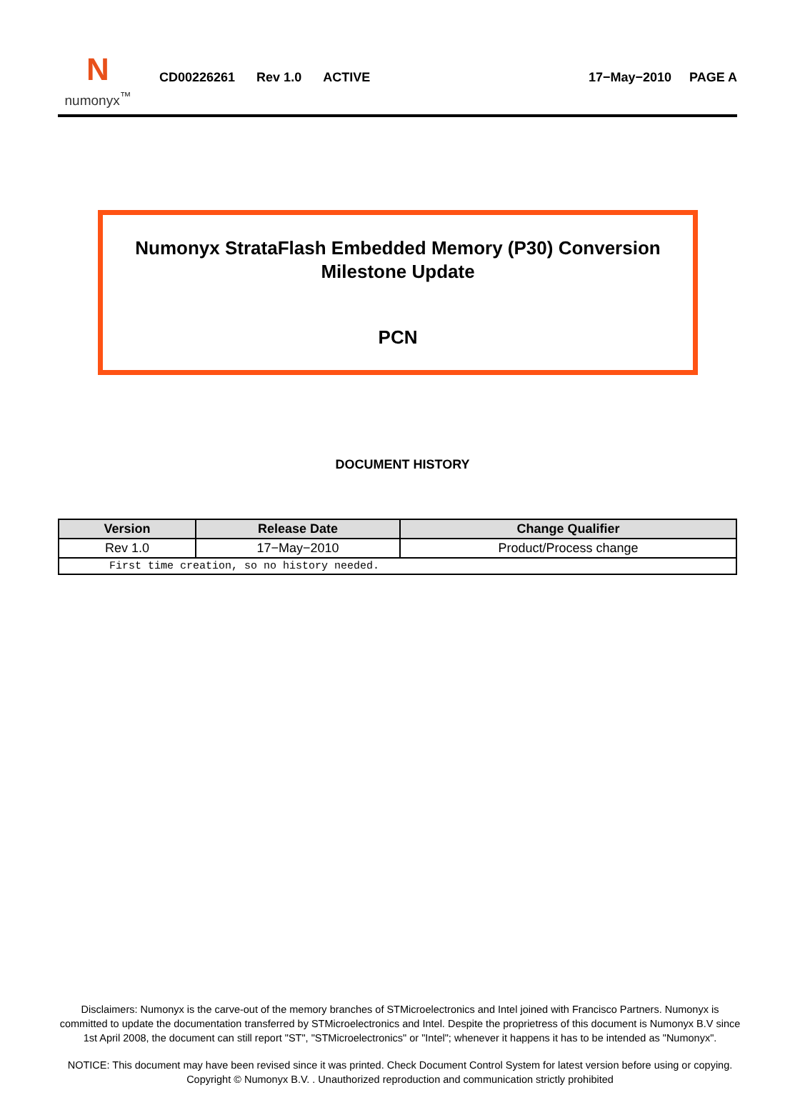N
numonyx<sup>™</sup>
CD00226261 Rev 1.0 ACTIVE 17−May−2010 PAGE A
Numonyx StrataFlash Embedded Memory (P30) Conversion Milestone Update
PCN
DOCUMENT HISTORY
| Version | Release Date | Change Qualifier |
| --- | --- | --- |
| Rev 1.0 | 17−May−2010 | Product/Process change |
| First time creation, so no history needed. | | |
Disclaimers: Numonyx is the carve-out of the memory branches of STMicroelectronics and Intel joined with Francisco Partners. Numonyx is committed to update the documentation transferred by STMicroelectronics and Intel. Despite the proprietress of this document is Numonyx B.V since 1st April 2008, the document can still report "ST", "STMicroelectronics" or "Intel"; whenever it happens it has to be intended as "Numonyx".
NOTICE: This document may have been revised since it was printed. Check Document Control System for latest version before using or copying. Copyright © Numonyx B.V. . Unauthorized reproduction and communication strictly prohibited